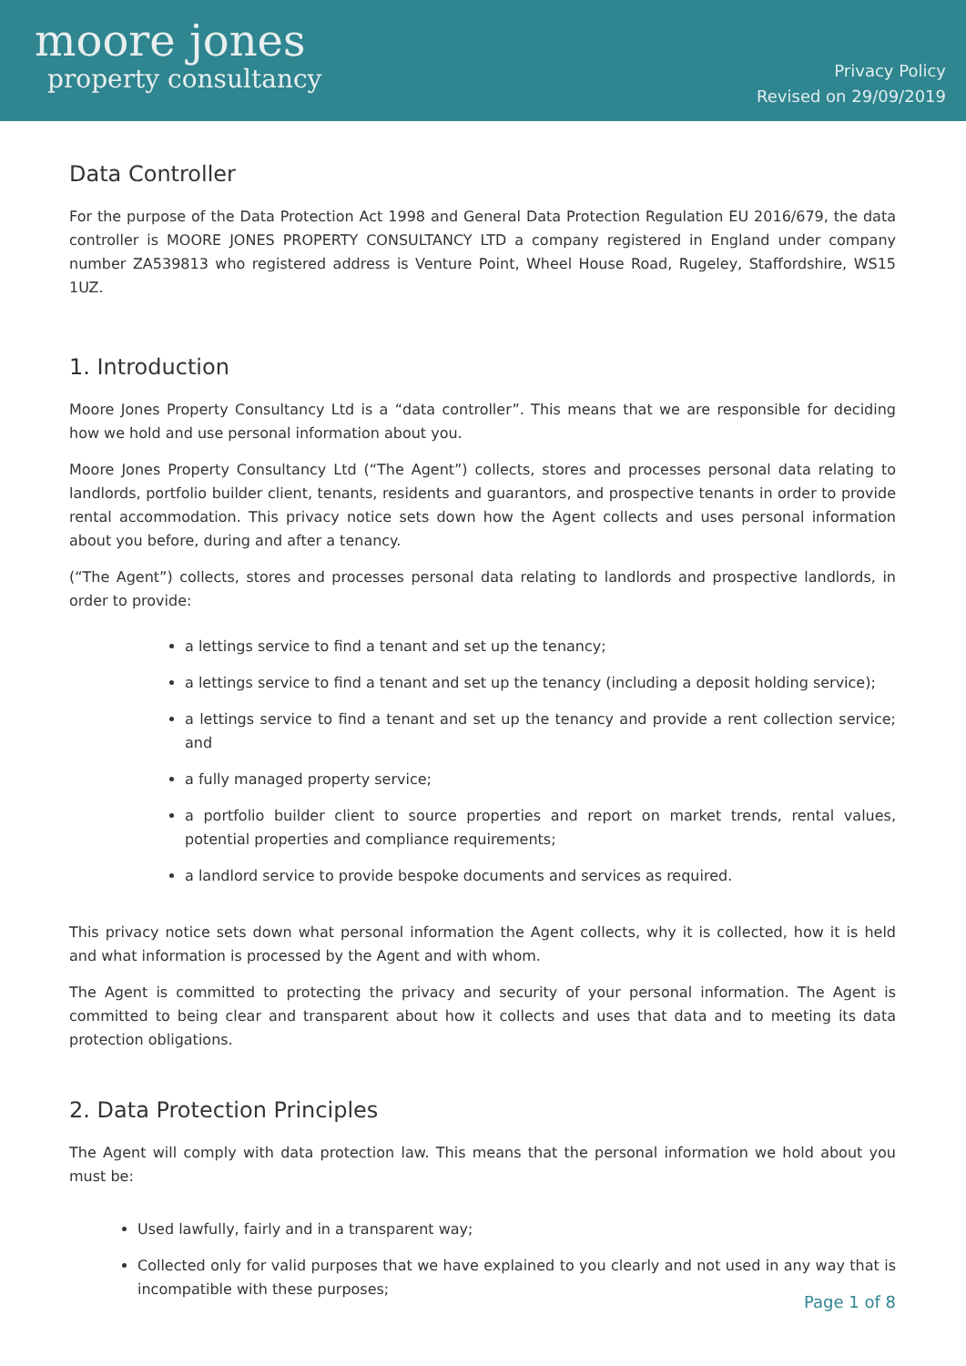moore jones
property consultancy
Privacy Policy
Revised on 29/09/2019
Data Controller
For the purpose of the Data Protection Act 1998 and General Data Protection Regulation EU 2016/679, the data controller is MOORE JONES PROPERTY CONSULTANCY LTD a company registered in England under company number ZA539813 who registered address is Venture Point, Wheel House Road, Rugeley, Staffordshire, WS15 1UZ.
1. Introduction
Moore Jones Property Consultancy Ltd is a “data controller”. This means that we are responsible for deciding how we hold and use personal information about you.
Moore Jones Property Consultancy Ltd (“The Agent”) collects, stores and processes personal data relating to landlords, portfolio builder client, tenants, residents and guarantors, and prospective tenants in order to provide rental accommodation. This privacy notice sets down how the Agent collects and uses personal information about you before, during and after a tenancy.
(“The Agent”) collects, stores and processes personal data relating to landlords and prospective landlords, in order to provide:
a lettings service to find a tenant and set up the tenancy;
a lettings service to find a tenant and set up the tenancy (including a deposit holding service);
a lettings service to find a tenant and set up the tenancy and provide a rent collection service; and
a fully managed property service;
a portfolio builder client to source properties and report on market trends, rental values, potential properties and compliance requirements;
a landlord service to provide bespoke documents and services as required.
This privacy notice sets down what personal information the Agent collects, why it is collected, how it is held and what information is processed by the Agent and with whom.
The Agent is committed to protecting the privacy and security of your personal information. The Agent is committed to being clear and transparent about how it collects and uses that data and to meeting its data protection obligations.
2. Data Protection Principles
The Agent will comply with data protection law. This means that the personal information we hold about you must be:
Used lawfully, fairly and in a transparent way;
Collected only for valid purposes that we have explained to you clearly and not used in any way that is incompatible with these purposes;
Page 1 of 8